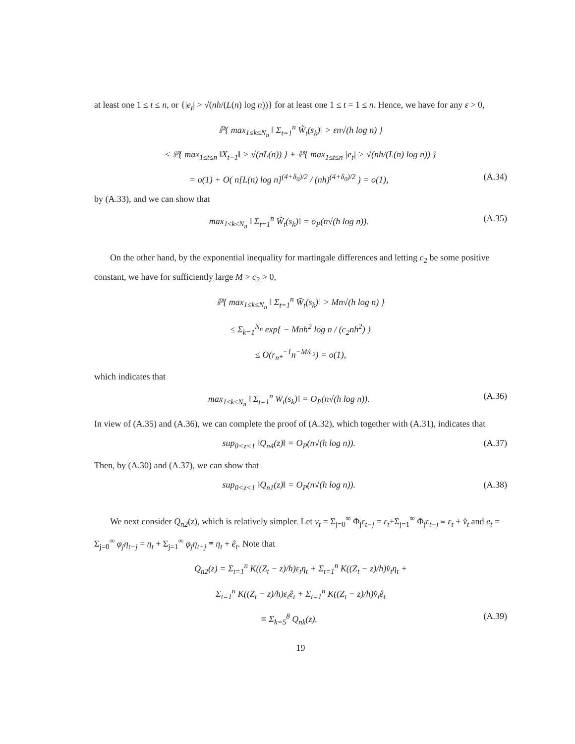at least one 1 ≤ t ≤ n, or {|e<sub>t</sub>| > √(nh/(L(n) log n))} for at least one 1 ≤ t = 1 ≤ n. Hence, we have for any ε > 0,
ℙ{ max<sub>1≤k≤N<sub>n</sub></sub> ‖ Σ<sub>t=1</sub><sup>n</sup> W̃<sub>t</sub>(s<sub>k</sub>)‖ > εn√(h log n) }
≤ ℙ{ max<sub>1≤t≤n</sub> ‖X<sub>t−1</sub>‖ > √(nL(n)) } + ℙ{ max<sub>1≤t≤n</sub> |e<sub>t</sub>| > √(nh/(L(n) log n)) }
= o(1) + O( n[L(n) log n]<sup>(4+δ<sub>0</sub>)/2</sup> / (nh)<sup>(4+δ<sub>0</sub>)/2</sup> ) = o(1), (A.34)
by (A.33), and we can show that
max<sub>1≤k≤N<sub>n</sub></sub> ‖ Σ<sub>t=1</sub><sup>n</sup> W̃<sub>t</sub>(s<sub>k</sub>)‖ = o<sub>P</sub>(n√(h log n)). (A.35)
On the other hand, by the exponential inequality for martingale differences and letting c<sub>2</sub> be some positive constant, we have for sufficiently large M > c<sub>2</sub> > 0,
ℙ{ max<sub>1≤k≤N<sub>n</sub></sub> ‖ Σ<sub>t=1</sub><sup>n</sup> W̄<sub>t</sub>(s<sub>k</sub>)‖ > Mn√(h log n) }
≤ Σ<sub>k=1</sub><sup>N<sub>n</sub></sup> exp{ − Mnh<sup>2</sup> log n / (c<sub>2</sub>nh<sup>2</sup>) }
≤ O(r<sub>n*</sub><sup>−1</sup>n<sup>−M/c<sub>2</sub></sup>) = o(1),
which indicates that
max<sub>1≤k≤N<sub>n</sub></sub> ‖ Σ<sub>t=1</sub><sup>n</sup> W̄<sub>t</sub>(s<sub>k</sub>)‖ = O<sub>P</sub>(n√(h log n)). (A.36)
In view of (A.35) and (A.36), we can complete the proof of (A.32), which together with (A.31), indicates that
sup<sub>0<z<1</sub> ‖Q<sub>n4</sub>(z)‖ = O<sub>P</sub>(n√(h log n)). (A.37)
Then, by (A.30) and (A.37), we can show that
sup<sub>0<z<1</sub> ‖Q<sub>n1</sub>(z)‖ = O<sub>P</sub>(n√(h log n)). (A.38)
We next consider Q<sub>n2</sub>(z), which is relatively simpler. Let v<sub>t</sub> = Σ<sub>j=0</sub><sup>∞</sup> Φ<sub>j</sub>ε<sub>t−j</sub> = ε<sub>t</sub>+Σ<sub>j=1</sub><sup>∞</sup> Φ<sub>j</sub>ε<sub>t−j</sub> ≡ ε<sub>t</sub> + v̂<sub>t</sub> and e<sub>t</sub> = Σ<sub>j=0</sub><sup>∞</sup> φ<sub>j</sub>η<sub>t−j</sub> = η<sub>t</sub> + Σ<sub>j=1</sub><sup>∞</sup> φ<sub>j</sub>η<sub>t−j</sub> ≡ η<sub>t</sub> + ê<sub>t</sub>. Note that
Q<sub>n2</sub>(z) = Σ<sub>t=1</sub><sup>n</sup> K((Z<sub>t</sub> − z)/h)ε<sub>t</sub>η<sub>t</sub> + Σ<sub>t=1</sub><sup>n</sup> K((Z<sub>t</sub> − z)/h)v̂<sub>t</sub>η<sub>t</sub> +
Σ<sub>t=1</sub><sup>n</sup> K((Z<sub>t</sub> − z)/h)ε<sub>t</sub>ê<sub>t</sub> + Σ<sub>t=1</sub><sup>n</sup> K((Z<sub>t</sub> − z)/h)v̂<sub>t</sub>ê<sub>t</sub>
≡ Σ<sub>k=5</sub><sup>8</sup> Q<sub>nk</sub>(z). (A.39)
19